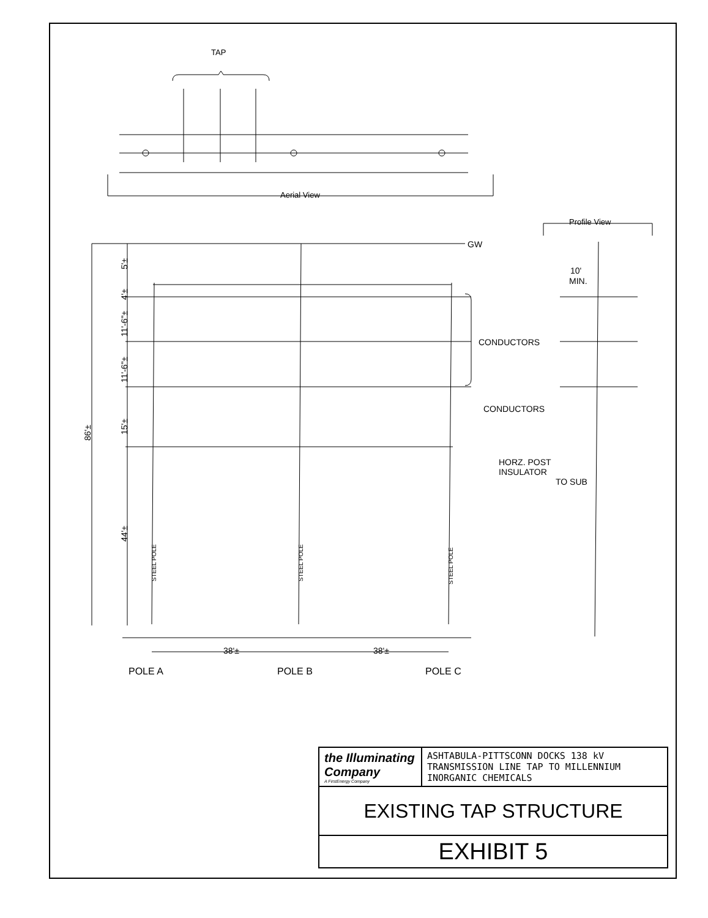TAP
Aerial View
Profile View
GW
38'±
38'±
POLE A
POLE B
POLE C
CONDUCTORS
CONDUCTORS
86'±
5'±
4'±
11'-6"±
11'-6"±
15'±
44'±
STEEL POLE
STEEL POLE
STEEL POLE
10'
MIN.
HORZ. POST
INSULATOR
TO SUB
| the Illuminating Company A FirstEnergy Company | ASHTABULA-PITTSCONN DOCKS 138 kV TRANSMISSION LINE TAP TO MILLENNIUM INORGANIC CHEMICALS |
| EXISTING TAP STRUCTURE | |
| EXHIBIT 5 | |